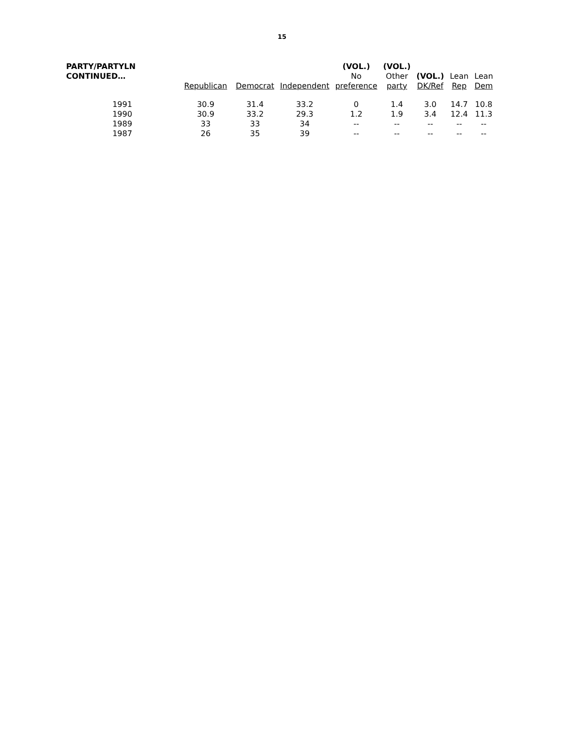15
| PARTY/PARTYLN CONTINUED… | | | | (VOL.) | (VOL.) | | | |
| --- | --- | --- | --- | --- | --- | --- | --- | --- |
| | | | | No | Other | (VOL.) | Lean | Lean |
| | Republican | Democrat | Independent | preference | party | DK/Ref | Rep | Dem |
| 1991 | 30.9 | 31.4 | 33.2 | 0 | 1.4 | 3.0 | 14.7 | 10.8 |
| 1990 | 30.9 | 33.2 | 29.3 | 1.2 | 1.9 | 3.4 | 12.4 | 11.3 |
| 1989 | 33 | 33 | 34 | -- | -- | -- | -- | -- |
| 1987 | 26 | 35 | 39 | -- | -- | -- | -- | -- |